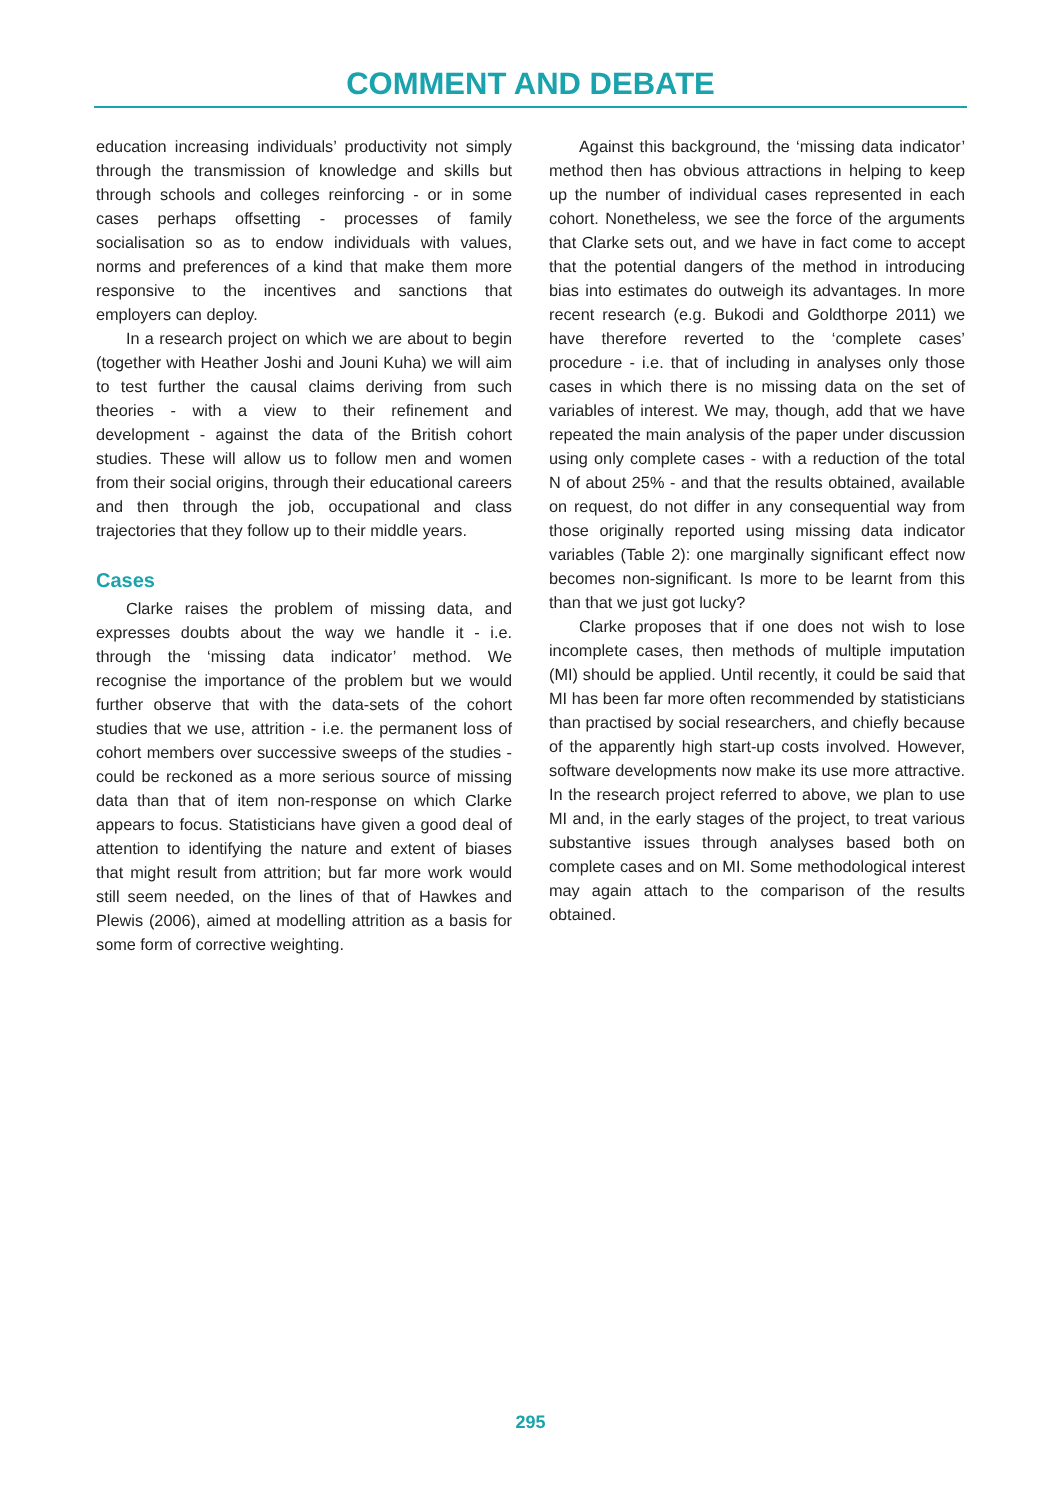COMMENT AND DEBATE
education increasing individuals’ productivity not simply through the transmission of knowledge and skills but through schools and colleges reinforcing - or in some cases perhaps offsetting - processes of family socialisation so as to endow individuals with values, norms and preferences of a kind that make them more responsive to the incentives and sanctions that employers can deploy.
In a research project on which we are about to begin (together with Heather Joshi and Jouni Kuha) we will aim to test further the causal claims deriving from such theories - with a view to their refinement and development - against the data of the British cohort studies. These will allow us to follow men and women from their social origins, through their educational careers and then through the job, occupational and class trajectories that they follow up to their middle years.
Cases
Clarke raises the problem of missing data, and expresses doubts about the way we handle it - i.e. through the ‘missing data indicator’ method. We recognise the importance of the problem but we would further observe that with the data-sets of the cohort studies that we use, attrition - i.e. the permanent loss of cohort members over successive sweeps of the studies - could be reckoned as a more serious source of missing data than that of item non-response on which Clarke appears to focus. Statisticians have given a good deal of attention to identifying the nature and extent of biases that might result from attrition; but far more work would still seem needed, on the lines of that of Hawkes and Plewis (2006), aimed at modelling attrition as a basis for some form of corrective weighting.
Against this background, the ‘missing data indicator’ method then has obvious attractions in helping to keep up the number of individual cases represented in each cohort. Nonetheless, we see the force of the arguments that Clarke sets out, and we have in fact come to accept that the potential dangers of the method in introducing bias into estimates do outweigh its advantages. In more recent research (e.g. Bukodi and Goldthorpe 2011) we have therefore reverted to the ‘complete cases’ procedure - i.e. that of including in analyses only those cases in which there is no missing data on the set of variables of interest. We may, though, add that we have repeated the main analysis of the paper under discussion using only complete cases - with a reduction of the total N of about 25% - and that the results obtained, available on request, do not differ in any consequential way from those originally reported using missing data indicator variables (Table 2): one marginally significant effect now becomes non-significant. Is more to be learnt from this than that we just got lucky?
Clarke proposes that if one does not wish to lose incomplete cases, then methods of multiple imputation (MI) should be applied. Until recently, it could be said that MI has been far more often recommended by statisticians than practised by social researchers, and chiefly because of the apparently high start-up costs involved. However, software developments now make its use more attractive. In the research project referred to above, we plan to use MI and, in the early stages of the project, to treat various substantive issues through analyses based both on complete cases and on MI. Some methodological interest may again attach to the comparison of the results obtained.
295